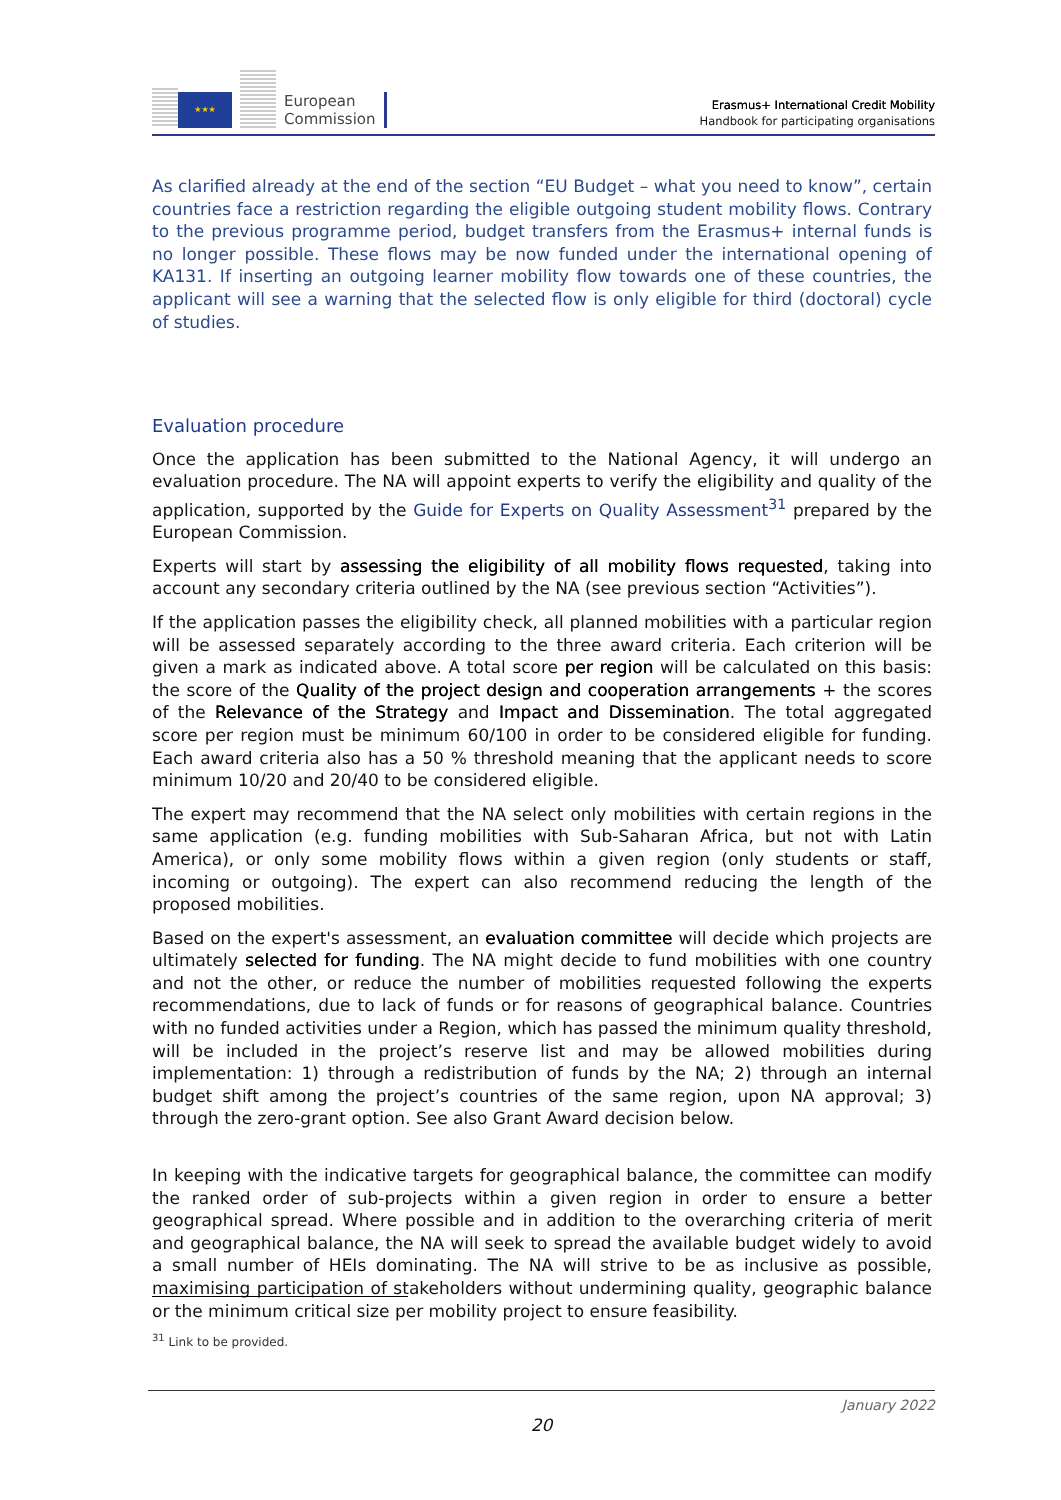★★★
European
Commission
Erasmus+ International Credit Mobility
Handbook for participating organisations
As clarified already at the end of the section “EU Budget – what you need to know”, certain countries face a restriction regarding the eligible outgoing student mobility flows. Contrary to the previous programme period, budget transfers from the Erasmus+ internal funds is no longer possible. These flows may be now funded under the international opening of KA131. If inserting an outgoing learner mobility flow towards one of these countries, the applicant will see a warning that the selected flow is only eligible for third (doctoral) cycle of studies.
Evaluation procedure
Once the application has been submitted to the National Agency, it will undergo an evaluation procedure. The NA will appoint experts to verify the eligibility and quality of the application, supported by the Guide for Experts on Quality Assessment<sup>31</sup> prepared by the European Commission.
Experts will start by assessing the eligibility of all mobility flows requested, taking into account any secondary criteria outlined by the NA (see previous section “Activities”).
If the application passes the eligibility check, all planned mobilities with a particular region will be assessed separately according to the three award criteria. Each criterion will be given a mark as indicated above. A total score per region will be calculated on this basis: the score of the Quality of the project design and cooperation arrangements + the scores of the Relevance of the Strategy and Impact and Dissemination. The total aggregated score per region must be minimum 60/100 in order to be considered eligible for funding. Each award criteria also has a 50 % threshold meaning that the applicant needs to score minimum 10/20 and 20/40 to be considered eligible.
The expert may recommend that the NA select only mobilities with certain regions in the same application (e.g. funding mobilities with Sub-Saharan Africa, but not with Latin America), or only some mobility flows within a given region (only students or staff, incoming or outgoing). The expert can also recommend reducing the length of the proposed mobilities.
Based on the expert's assessment, an evaluation committee will decide which projects are ultimately selected for funding. The NA might decide to fund mobilities with one country and not the other, or reduce the number of mobilities requested following the experts recommendations, due to lack of funds or for reasons of geographical balance. Countries with no funded activities under a Region, which has passed the minimum quality threshold, will be included in the project’s reserve list and may be allowed mobilities during implementation: 1) through a redistribution of funds by the NA; 2) through an internal budget shift among the project’s countries of the same region, upon NA approval; 3) through the zero-grant option. See also Grant Award decision below.
In keeping with the indicative targets for geographical balance, the committee can modify the ranked order of sub-projects within a given region in order to ensure a better geographical spread. Where possible and in addition to the overarching criteria of merit and geographical balance, the NA will seek to spread the available budget widely to avoid a small number of HEIs dominating. The NA will strive to be as inclusive as possible, maximising participation of stakeholders without undermining quality, geographic balance or the minimum critical size per mobility project to ensure feasibility.
<sup>31</sup> Link to be provided.
January 2022
20